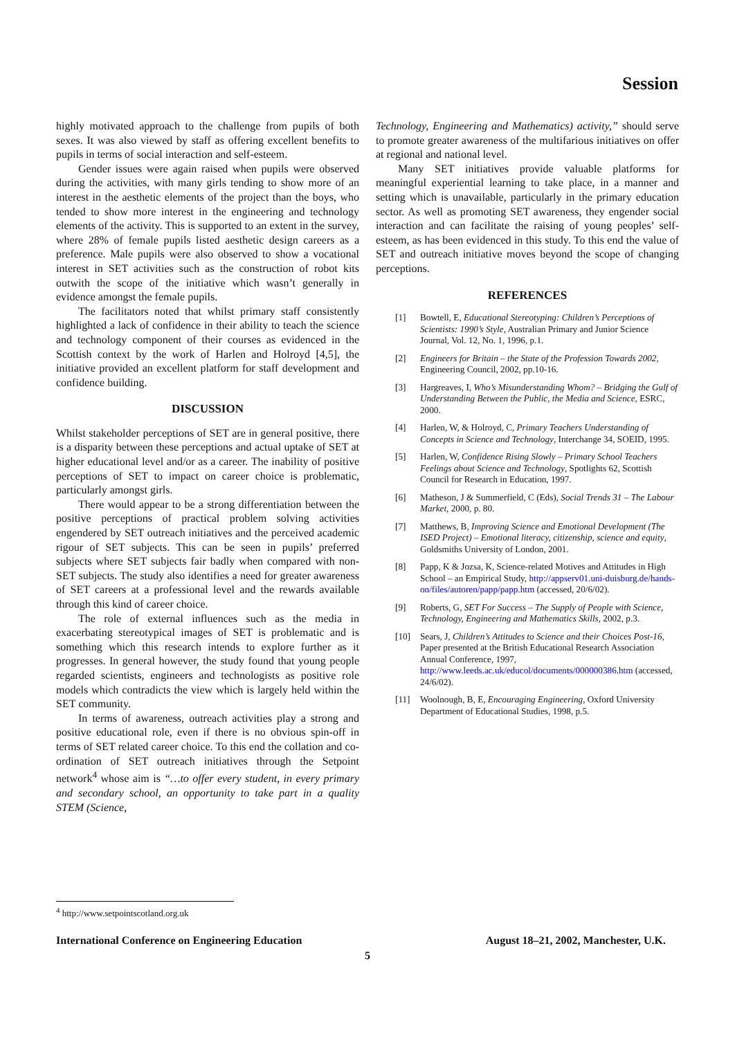Session
highly motivated approach to the challenge from pupils of both sexes. It was also viewed by staff as offering excellent benefits to pupils in terms of social interaction and self-esteem.
Gender issues were again raised when pupils were observed during the activities, with many girls tending to show more of an interest in the aesthetic elements of the project than the boys, who tended to show more interest in the engineering and technology elements of the activity. This is supported to an extent in the survey, where 28% of female pupils listed aesthetic design careers as a preference. Male pupils were also observed to show a vocational interest in SET activities such as the construction of robot kits outwith the scope of the initiative which wasn’t generally in evidence amongst the female pupils.
The facilitators noted that whilst primary staff consistently highlighted a lack of confidence in their ability to teach the science and technology component of their courses as evidenced in the Scottish context by the work of Harlen and Holroyd [4,5], the initiative provided an excellent platform for staff development and confidence building.
DISCUSSION
Whilst stakeholder perceptions of SET are in general positive, there is a disparity between these perceptions and actual uptake of SET at higher educational level and/or as a career. The inability of positive perceptions of SET to impact on career choice is problematic, particularly amongst girls.
There would appear to be a strong differentiation between the positive perceptions of practical problem solving activities engendered by SET outreach initiatives and the perceived academic rigour of SET subjects. This can be seen in pupils’ preferred subjects where SET subjects fair badly when compared with non-SET subjects. The study also identifies a need for greater awareness of SET careers at a professional level and the rewards available through this kind of career choice.
The role of external influences such as the media in exacerbating stereotypical images of SET is problematic and is something which this research intends to explore further as it progresses. In general however, the study found that young people regarded scientists, engineers and technologists as positive role models which contradicts the view which is largely held within the SET community.
In terms of awareness, outreach activities play a strong and positive educational role, even if there is no obvious spin-off in terms of SET related career choice. To this end the collation and co-ordination of SET outreach initiatives through the Setpoint network<sup>4</sup> whose aim is “…to offer every student, in every primary and secondary school, an opportunity to take part in a quality STEM (Science,
Technology, Engineering and Mathematics) activity,” should serve to promote greater awareness of the multifarious initiatives on offer at regional and national level.
Many SET initiatives provide valuable platforms for meaningful experiential learning to take place, in a manner and setting which is unavailable, particularly in the primary education sector. As well as promoting SET awareness, they engender social interaction and can facilitate the raising of young peoples’ self-esteem, as has been evidenced in this study. To this end the value of SET and outreach initiative moves beyond the scope of changing perceptions.
REFERENCES
[1] Bowtell, E, Educational Stereotyping: Children’s Perceptions of Scientists: 1990’s Style, Australian Primary and Junior Science Journal, Vol. 12, No. 1, 1996, p.1.
[2] Engineers for Britain – the State of the Profession Towards 2002, Engineering Council, 2002, pp.10-16.
[3] Hargreaves, I, Who’s Misunderstanding Whom? – Bridging the Gulf of Understanding Between the Public, the Media and Science, ESRC, 2000.
[4] Harlen, W, & Holroyd, C, Primary Teachers Understanding of Concepts in Science and Technology, Interchange 34, SOEID, 1995.
[5] Harlen, W, Confidence Rising Slowly – Primary School Teachers Feelings about Science and Technology, Spotlights 62, Scottish Council for Research in Education, 1997.
[6] Matheson, J & Summerfield, C (Eds), Social Trends 31 – The Labour Market, 2000, p. 80.
[7] Matthews, B, Improving Science and Emotional Development (The ISED Project) – Emotional literacy, citizenship, science and equity, Goldsmiths University of London, 2001.
[8] Papp, K & Jozsa, K, Science-related Motives and Attitudes in High School – an Empirical Study, http://appserv01.uni-duisburg.de/hands-on/files/autoren/papp/papp.htm (accessed, 20/6/02).
[9] Roberts, G, SET For Success – The Supply of People with Science, Technology, Engineering and Mathematics Skills, 2002, p.3.
[10] Sears, J, Children’s Attitudes to Science and their Choices Post-16, Paper presented at the British Educational Research Association Annual Conference, 1997, http://www.leeds.ac.uk/educol/documents/000000386.htm (accessed, 24/6/02).
[11] Woolnough, B, E, Encouraging Engineering, Oxford University Department of Educational Studies, 1998, p.5.
<sup>4</sup> http://www.setpointscotland.org.uk
International Conference on Engineering Education August 18–21, 2002, Manchester, U.K.
5